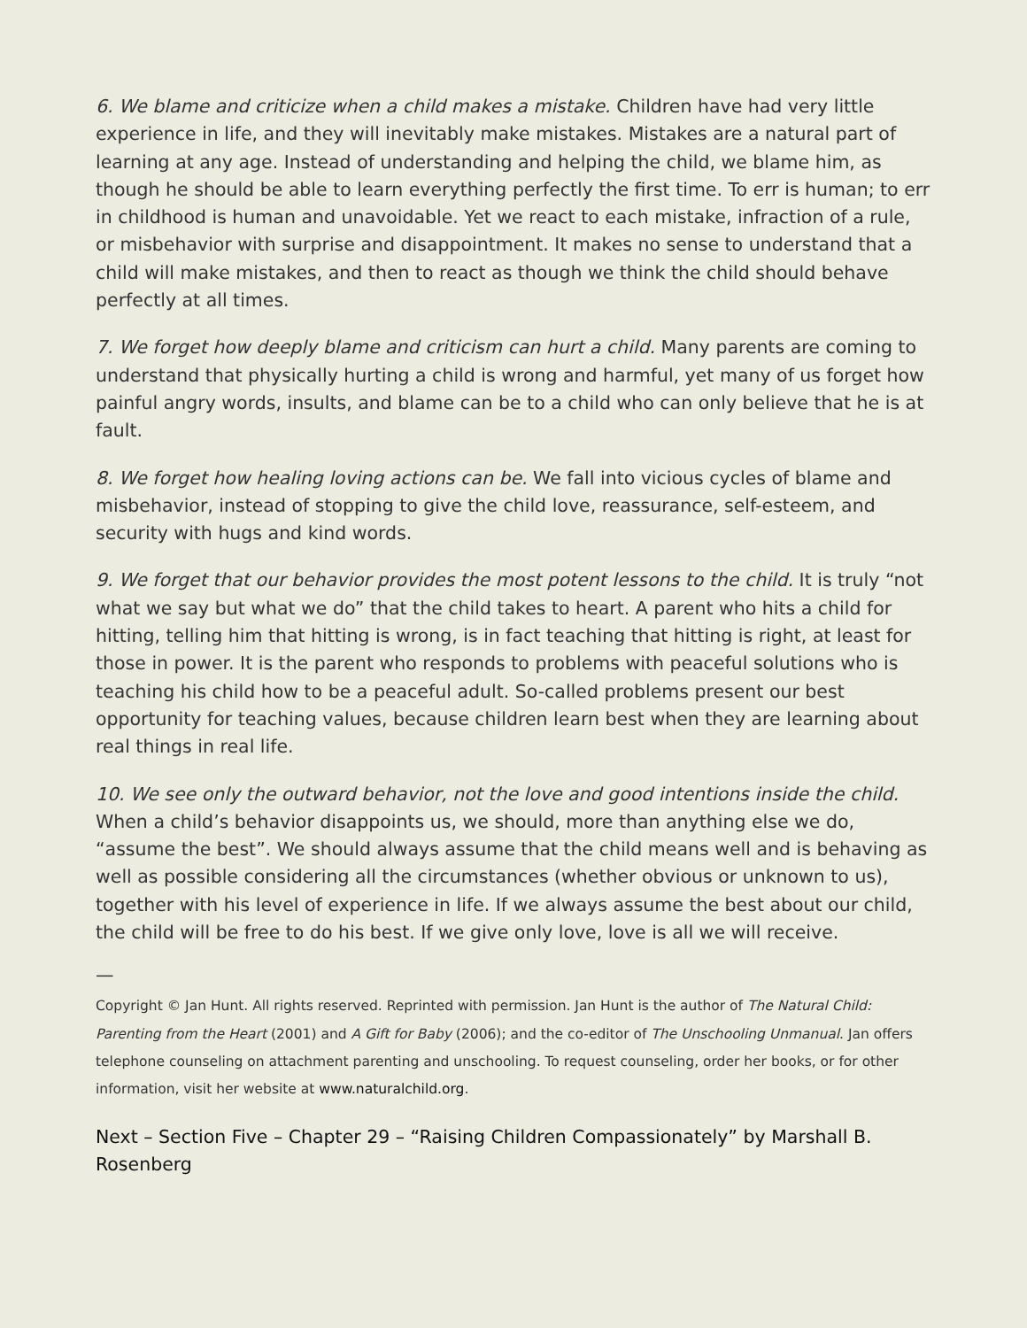6. We blame and criticize when a child makes a mistake. Children have had very little experience in life, and they will inevitably make mistakes. Mistakes are a natural part of learning at any age. Instead of understanding and helping the child, we blame him, as though he should be able to learn everything perfectly the first time. To err is human; to err in childhood is human and unavoidable. Yet we react to each mistake, infraction of a rule, or misbehavior with surprise and disappointment. It makes no sense to understand that a child will make mistakes, and then to react as though we think the child should behave perfectly at all times.
7. We forget how deeply blame and criticism can hurt a child. Many parents are coming to understand that physically hurting a child is wrong and harmful, yet many of us forget how painful angry words, insults, and blame can be to a child who can only believe that he is at fault.
8. We forget how healing loving actions can be. We fall into vicious cycles of blame and misbehavior, instead of stopping to give the child love, reassurance, self-esteem, and security with hugs and kind words.
9. We forget that our behavior provides the most potent lessons to the child. It is truly “not what we say but what we do” that the child takes to heart. A parent who hits a child for hitting, telling him that hitting is wrong, is in fact teaching that hitting is right, at least for those in power. It is the parent who responds to problems with peaceful solutions who is teaching his child how to be a peaceful adult. So-called problems present our best opportunity for teaching values, because children learn best when they are learning about real things in real life.
10. We see only the outward behavior, not the love and good intentions inside the child. When a child’s behavior disappoints us, we should, more than anything else we do, “assume the best”. We should always assume that the child means well and is behaving as well as possible considering all the circumstances (whether obvious or unknown to us), together with his level of experience in life. If we always assume the best about our child, the child will be free to do his best. If we give only love, love is all we will receive.
—
Copyright © Jan Hunt. All rights reserved. Reprinted with permission. Jan Hunt is the author of The Natural Child: Parenting from the Heart (2001) and A Gift for Baby (2006); and the co-editor of The Unschooling Unmanual. Jan offers telephone counseling on attachment parenting and unschooling. To request counseling, order her books, or for other information, visit her website at www.naturalchild.org.
Next – Section Five – Chapter 29 – “Raising Children Compassionately” by Marshall B. Rosenberg